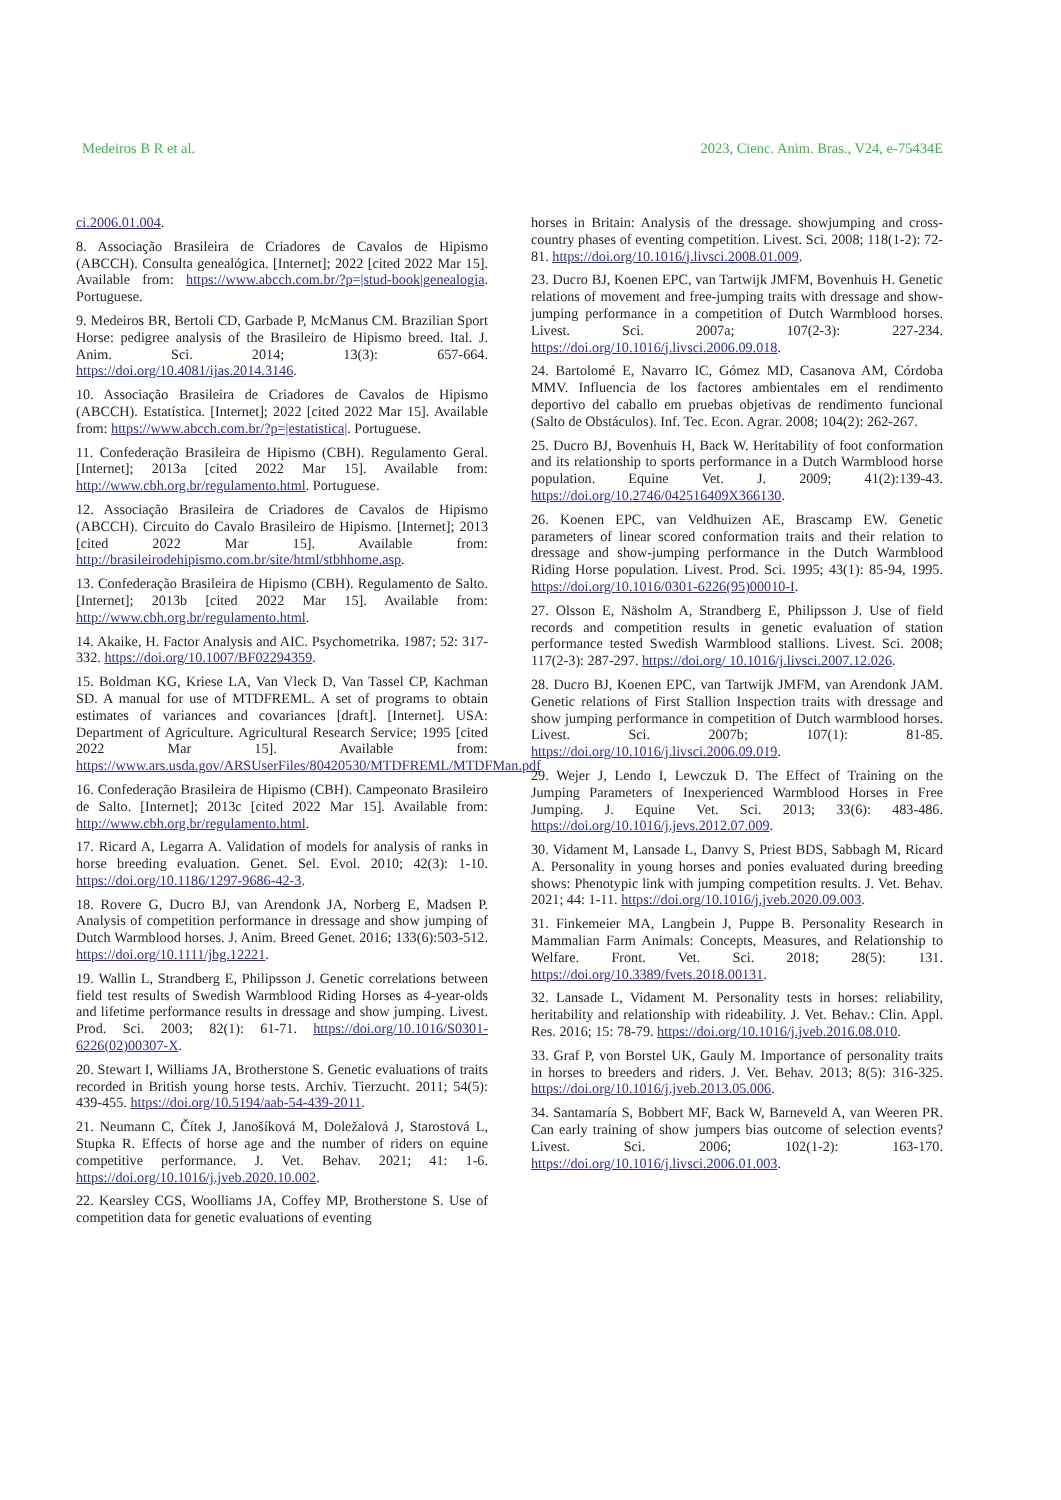Medeiros B R et al. 2023, Cienc. Anim. Bras., V24, e-75434E
ci.2006.01.004.
8. Associação Brasileira de Criadores de Cavalos de Hipismo (ABCCH). Consulta genealógica. [Internet]; 2022 [cited 2022 Mar 15]. Available from: https://www.abcch.com.br/?p=|stud-book|genealogia. Portuguese.
9. Medeiros BR, Bertoli CD, Garbade P, McManus CM. Brazilian Sport Horse: pedigree analysis of the Brasileiro de Hipismo breed. Ital. J. Anim. Sci. 2014; 13(3): 657-664. https://doi.org/10.4081/ijas.2014.3146.
10. Associação Brasileira de Criadores de Cavalos de Hipismo (ABCCH). Estatística. [Internet]; 2022 [cited 2022 Mar 15]. Available from: https://www.abcch.com.br/?p=|estatistica|. Portuguese.
11. Confederação Brasileira de Hipismo (CBH). Regulamento Geral. [Internet]; 2013a [cited 2022 Mar 15]. Available from: http://www.cbh.org.br/regulamento.html. Portuguese.
12. Associação Brasileira de Criadores de Cavalos de Hipismo (ABCCH). Circuito do Cavalo Brasileiro de Hipismo. [Internet]; 2013 [cited 2022 Mar 15]. Available from: http://brasileirodehipismo.com.br/site/html/stbhhome.asp.
13. Confederação Brasileira de Hipismo (CBH). Regulamento de Salto. [Internet]; 2013b [cited 2022 Mar 15]. Available from: http://www.cbh.org.br/regulamento.html.
14. Akaike, H. Factor Analysis and AIC. Psychometrika. 1987; 52: 317-332. https://doi.org/10.1007/BF02294359.
15. Boldman KG, Kriese LA, Van Vleck D, Van Tassel CP, Kachman SD. A manual for use of MTDFREML. A set of programs to obtain estimates of variances and covariances [draft]. [Internet]. USA: Department of Agriculture. Agricultural Research Service; 1995 [cited 2022 Mar 15]. Available from: https://www.ars.usda.gov/ARSUserFiles/80420530/MTDFREML/MTDFMan.pdf
16. Confederação Brasileira de Hipismo (CBH). Campeonato Brasileiro de Salto. [Internet]; 2013c [cited 2022 Mar 15]. Available from: http://www.cbh.org.br/regulamento.html.
17. Ricard A, Legarra A. Validation of models for analysis of ranks in horse breeding evaluation. Genet. Sel. Evol. 2010; 42(3): 1-10. https://doi.org/10.1186/1297-9686-42-3.
18. Rovere G, Ducro BJ, van Arendonk JA, Norberg E, Madsen P. Analysis of competition performance in dressage and show jumping of Dutch Warmblood horses. J. Anim. Breed Genet. 2016; 133(6):503-512. https://doi.org/10.1111/jbg.12221.
19. Wallin L, Strandberg E, Philipsson J. Genetic correlations between field test results of Swedish Warmblood Riding Horses as 4-year-olds and lifetime performance results in dressage and show jumping. Livest. Prod. Sci. 2003; 82(1): 61-71. https://doi.org/10.1016/S0301-6226(02)00307-X.
20. Stewart I, Williams JA, Brotherstone S. Genetic evaluations of traits recorded in British young horse tests. Archiv. Tierzucht. 2011; 54(5): 439-455. https://doi.org/10.5194/aab-54-439-2011.
21. Neumann C, Čítek J, Janošíková M, Doležalová J, Starostová L, Stupka R. Effects of horse age and the number of riders on equine competitive performance. J. Vet. Behav. 2021; 41: 1-6. https://doi.org/10.1016/j.jveb.2020.10.002.
22. Kearsley CGS, Woolliams JA, Coffey MP, Brotherstone S. Use of competition data for genetic evaluations of eventing
horses in Britain: Analysis of the dressage. showjumping and cross-country phases of eventing competition. Livest. Sci. 2008; 118(1-2): 72-81. https://doi.org/10.1016/j.livsci.2008.01.009.
23. Ducro BJ, Koenen EPC, van Tartwijk JMFM, Bovenhuis H. Genetic relations of movement and free-jumping traits with dressage and show-jumping performance in a competition of Dutch Warmblood horses. Livest. Sci. 2007a; 107(2-3): 227-234. https://doi.org/10.1016/j.livsci.2006.09.018.
24. Bartolomé E, Navarro IC, Gómez MD, Casanova AM, Córdoba MMV. Influencia de los factores ambientales em el rendimento deportivo del caballo em pruebas objetivas de rendimento funcional (Salto de Obstáculos). Inf. Tec. Econ. Agrar. 2008; 104(2): 262-267.
25. Ducro BJ, Bovenhuis H, Back W. Heritability of foot conformation and its relationship to sports performance in a Dutch Warmblood horse population. Equine Vet. J. 2009; 41(2):139-43. https://doi.org/10.2746/042516409X366130.
26. Koenen EPC, van Veldhuizen AE, Brascamp EW. Genetic parameters of linear scored conformation traits and their relation to dressage and show-jumping performance in the Dutch Warmblood Riding Horse population. Livest. Prod. Sci. 1995; 43(1): 85-94, 1995. https://doi.org/10.1016/0301-6226(95)00010-I.
27. Olsson E, Näsholm A, Strandberg E, Philipsson J. Use of field records and competition results in genetic evaluation of station performance tested Swedish Warmblood stallions. Livest. Sci. 2008; 117(2-3): 287-297. https://doi.org/ 10.1016/j.livsci.2007.12.026.
28. Ducro BJ, Koenen EPC, van Tartwijk JMFM, van Arendonk JAM. Genetic relations of First Stallion Inspection traits with dressage and show jumping performance in competition of Dutch warmblood horses. Livest. Sci. 2007b; 107(1): 81-85. https://doi.org/10.1016/j.livsci.2006.09.019.
29. Wejer J, Lendo I, Lewczuk D. The Effect of Training on the Jumping Parameters of Inexperienced Warmblood Horses in Free Jumping. J. Equine Vet. Sci. 2013; 33(6): 483-486. https://doi.org/10.1016/j.jevs.2012.07.009.
30. Vidament M, Lansade L, Danvy S, Priest BDS, Sabbagh M, Ricard A. Personality in young horses and ponies evaluated during breeding shows: Phenotypic link with jumping competition results. J. Vet. Behav. 2021; 44: 1-11. https://doi.org/10.1016/j.jveb.2020.09.003.
31. Finkemeier MA, Langbein J, Puppe B. Personality Research in Mammalian Farm Animals: Concepts, Measures, and Relationship to Welfare. Front. Vet. Sci. 2018; 28(5): 131. https://doi.org/10.3389/fvets.2018.00131.
32. Lansade L, Vidament M. Personality tests in horses: reliability, heritability and relationship with rideability. J. Vet. Behav.: Clin. Appl. Res. 2016; 15: 78-79. https://doi.org/10.1016/j.jveb.2016.08.010.
33. Graf P, von Borstel UK, Gauly M. Importance of personality traits in horses to breeders and riders. J. Vet. Behav. 2013; 8(5): 316-325. https://doi.org/10.1016/j.jveb.2013.05.006.
34. Santamaría S, Bobbert MF, Back W, Barneveld A, van Weeren PR. Can early training of show jumpers bias outcome of selection events? Livest. Sci. 2006; 102(1-2): 163-170. https://doi.org/10.1016/j.livsci.2006.01.003.